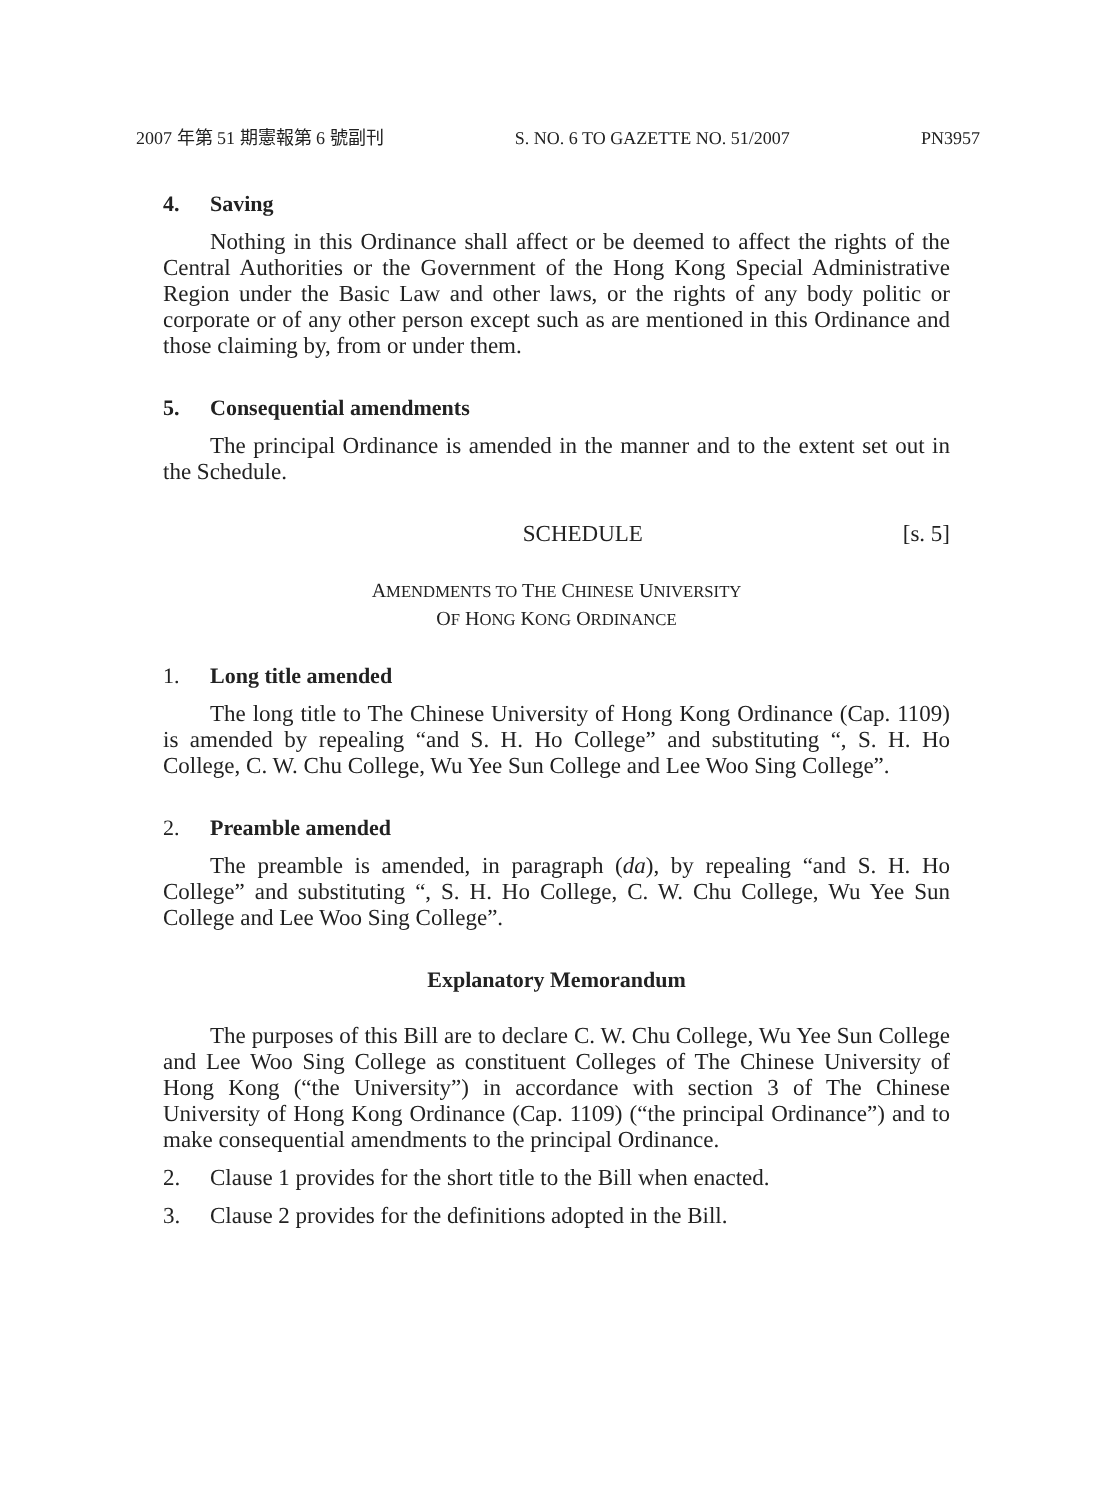2007 年第 51 期憲報第 6 號副刊 S. NO. 6 TO GAZETTE NO. 51/2007 PN3957
4. Saving
Nothing in this Ordinance shall affect or be deemed to affect the rights of the Central Authorities or the Government of the Hong Kong Special Administrative Region under the Basic Law and other laws, or the rights of any body politic or corporate or of any other person except such as are mentioned in this Ordinance and those claiming by, from or under them.
5. Consequential amendments
The principal Ordinance is amended in the manner and to the extent set out in the Schedule.
SCHEDULE [s. 5]
AMENDMENTS TO THE CHINESE UNIVERSITY
OF HONG KONG ORDINANCE
1. Long title amended
The long title to The Chinese University of Hong Kong Ordinance (Cap. 1109) is amended by repealing “and S. H. Ho College” and substituting “, S. H. Ho College, C. W. Chu College, Wu Yee Sun College and Lee Woo Sing College”.
2. Preamble amended
The preamble is amended, in paragraph (da), by repealing “and S. H. Ho College” and substituting “, S. H. Ho College, C. W. Chu College, Wu Yee Sun College and Lee Woo Sing College”.
Explanatory Memorandum
The purposes of this Bill are to declare C. W. Chu College, Wu Yee Sun College and Lee Woo Sing College as constituent Colleges of The Chinese University of Hong Kong (“the University”) in accordance with section 3 of The Chinese University of Hong Kong Ordinance (Cap. 1109) (“the principal Ordinance”) and to make consequential amendments to the principal Ordinance.
2. Clause 1 provides for the short title to the Bill when enacted.
3. Clause 2 provides for the definitions adopted in the Bill.